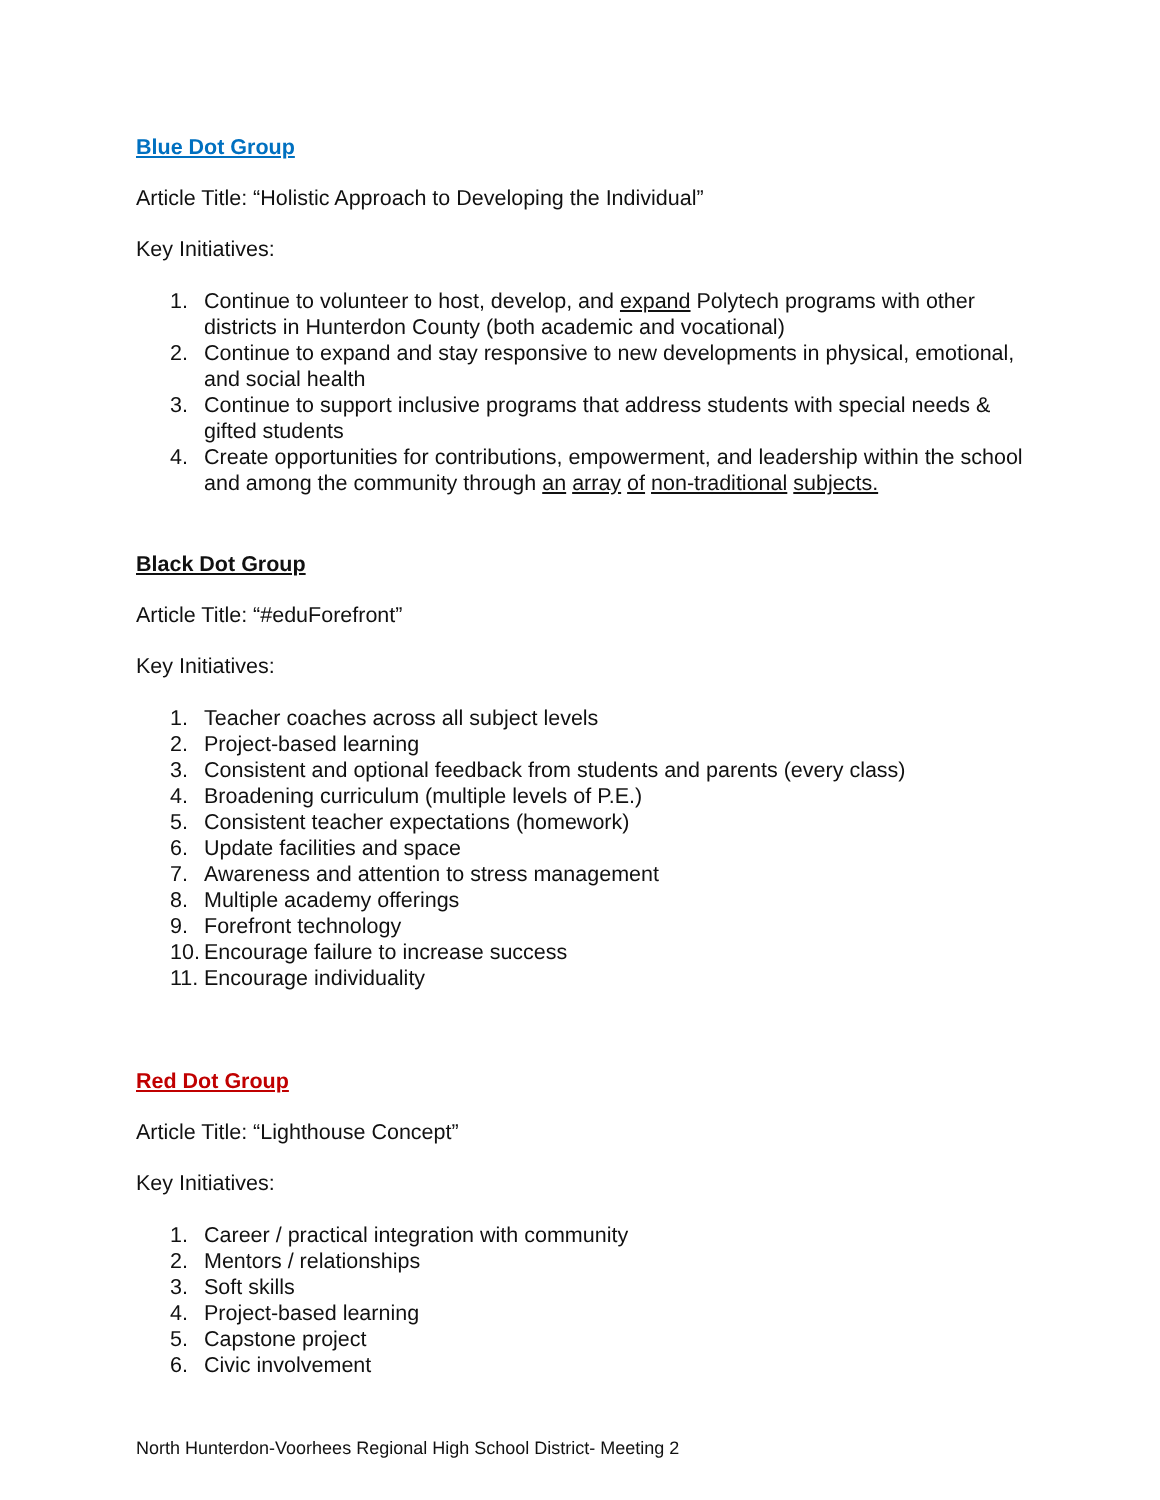Blue Dot Group
Article Title: “Holistic Approach to Developing the Individual”
Key Initiatives:
1. Continue to volunteer to host, develop, and expand Polytech programs with other districts in Hunterdon County (both academic and vocational)
2. Continue to expand and stay responsive to new developments in physical, emotional, and social health
3. Continue to support inclusive programs that address students with special needs & gifted students
4. Create opportunities for contributions, empowerment, and leadership within the school and among the community through an array of non-traditional subjects.
Black Dot Group
Article Title: “#eduForefront”
Key Initiatives:
1. Teacher coaches across all subject levels
2. Project-based learning
3. Consistent and optional feedback from students and parents (every class)
4. Broadening curriculum (multiple levels of P.E.)
5. Consistent teacher expectations (homework)
6. Update facilities and space
7. Awareness and attention to stress management
8. Multiple academy offerings
9. Forefront technology
10. Encourage failure to increase success
11. Encourage individuality
Red Dot Group
Article Title: “Lighthouse Concept”
Key Initiatives:
1. Career / practical integration with community
2. Mentors / relationships
3. Soft skills
4. Project-based learning
5. Capstone project
6. Civic involvement
North Hunterdon-Voorhees Regional High School District- Meeting 2